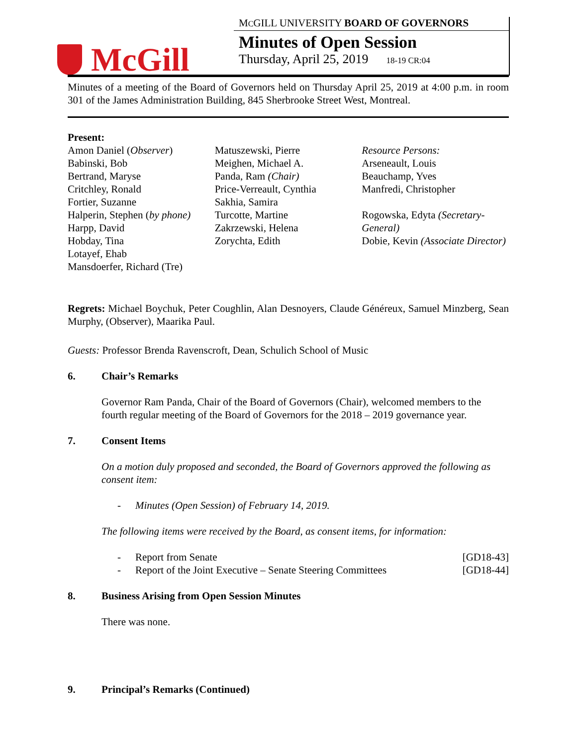McGill
MCGILL UNIVERSITY BOARD OF GOVERNORS
Minutes of Open Session
Thursday, April 25, 2019 18-19 CR:04
Minutes of a meeting of the Board of Governors held on Thursday April 25, 2019 at 4:00 p.m. in room 301 of the James Administration Building, 845 Sherbrooke Street West, Montreal.
Present:
Amon Daniel (Observer)
Babinski, Bob
Bertrand, Maryse
Critchley, Ronald
Fortier, Suzanne
Halperin, Stephen (by phone)
Harpp, David
Hobday, Tina
Lotayef, Ehab
Mansdoerfer, Richard (Tre)
Matuszewski, Pierre
Meighen, Michael A.
Panda, Ram (Chair)
Price-Verreault, Cynthia
Sakhia, Samira
Turcotte, Martine
Zakrzewski, Helena
Zorychta, Edith
Resource Persons:
Arseneault, Louis
Beauchamp, Yves
Manfredi, Christopher
Rogowska, Edyta (Secretary-General)
Dobie, Kevin (Associate Director)
Regrets: Michael Boychuk, Peter Coughlin, Alan Desnoyers, Claude Généreux, Samuel Minzberg, Sean Murphy, (Observer), Maarika Paul.
Guests: Professor Brenda Ravenscroft, Dean, Schulich School of Music
6. Chair’s Remarks
Governor Ram Panda, Chair of the Board of Governors (Chair), welcomed members to the fourth regular meeting of the Board of Governors for the 2018 – 2019 governance year.
7. Consent Items
On a motion duly proposed and seconded, the Board of Governors approved the following as consent item:
- Minutes (Open Session) of February 14, 2019.
The following items were received by the Board, as consent items, for information:
- Report from Senate [GD18-43]
- Report of the Joint Executive – Senate Steering Committees [GD18-44]
8. Business Arising from Open Session Minutes
There was none.
9. Principal’s Remarks (Continued)